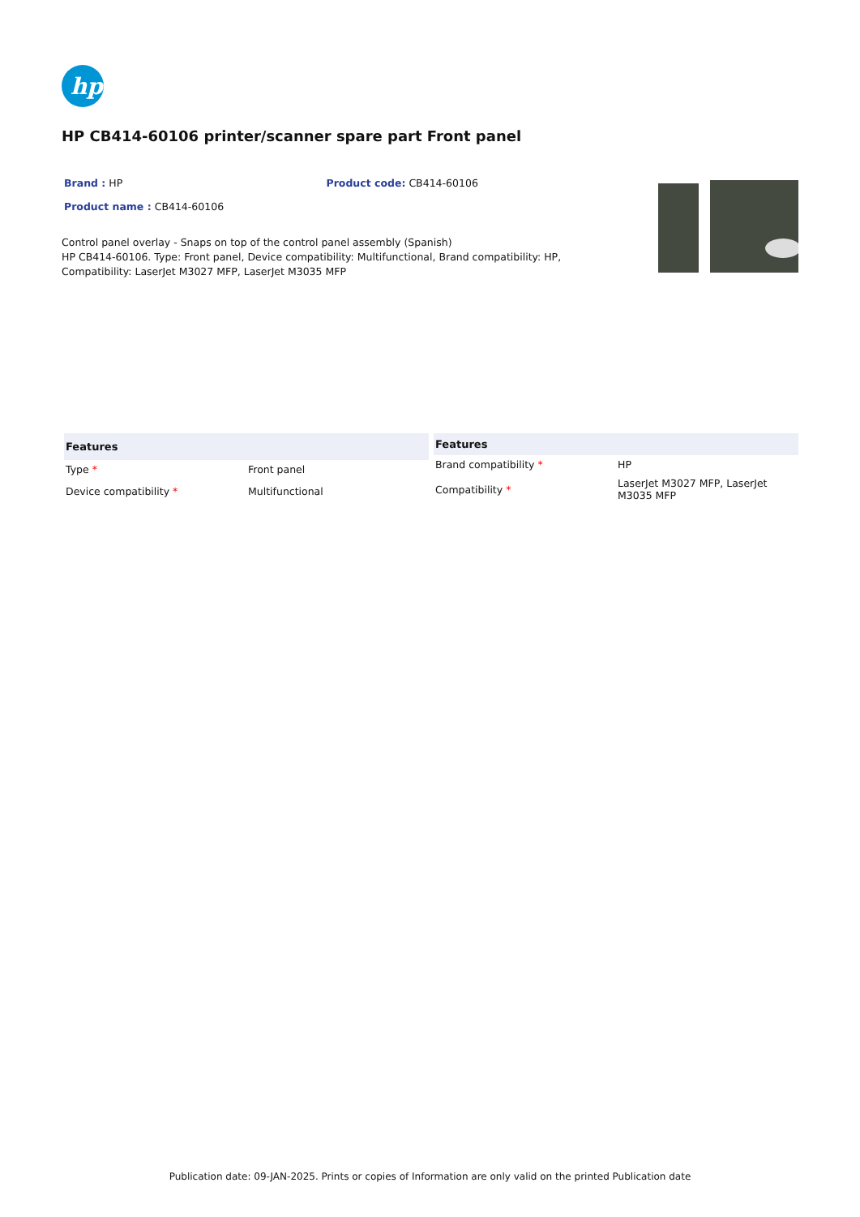hp
HP CB414-60106 printer/scanner spare part Front panel
Brand : HP Product code: CB414-60106
Product name : CB414-60106
Control panel overlay - Snaps on top of the control panel assembly (Spanish)
HP CB414-60106. Type: Front panel, Device compatibility: Multifunctional, Brand compatibility: HP, Compatibility: LaserJet M3027 MFP, LaserJet M3035 MFP
| Features | |
| --- | --- |
| Type * | Front panel |
| Device compatibility * | Multifunctional |
| Features | |
| --- | --- |
| Brand compatibility * | HP |
| Compatibility * | LaserJet M3027 MFP, LaserJet M3035 MFP |
Publication date: 09-JAN-2025. Prints or copies of Information are only valid on the printed Publication date